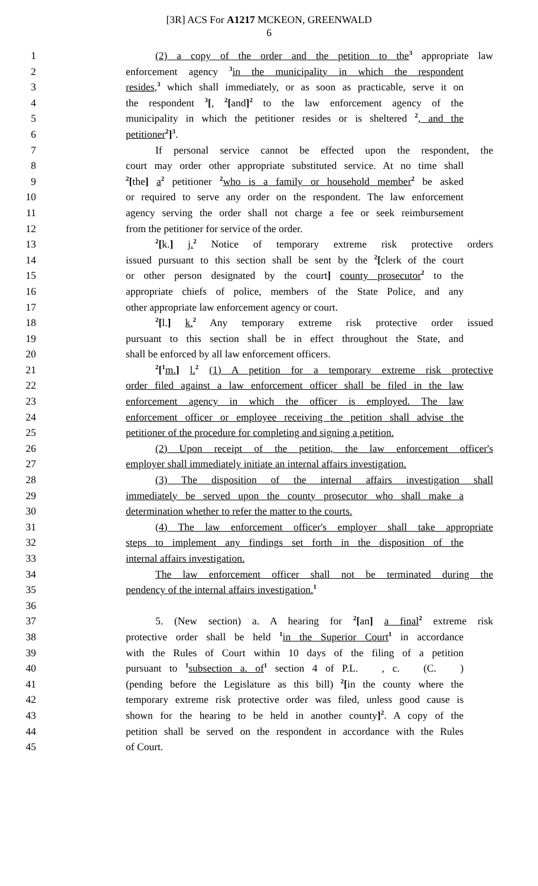[3R] ACS For A1217 MCKEON, GREENWALD
6
1 (2) a copy of the order and the petition to the<sup>3</sup> appropriate law
2 enforcement agency <sup>3</sup>in the municipality in which the respondent
3 resides,<sup>3</sup> which shall immediately, or as soon as practicable, serve it on
4 the respondent <sup>3</sup>[, <sup>2</sup>[and]<sup>2</sup> to the law enforcement agency of the
5 municipality in which the petitioner resides or is sheltered <sup>2</sup>, and the
6 petitioner<sup>2</sup>]<sup>3</sup>.
7 If personal service cannot be effected upon the respondent, the
8 court may order other appropriate substituted service. At no time shall
9<sup>2</sup>[the] a<sup>2</sup> petitioner <sup>2</sup>who is a family or household member<sup>2</sup> be asked
10 or required to serve any order on the respondent. The law enforcement
11 agency serving the order shall not charge a fee or seek reimbursement
12 from the petitioner for service of the order.
13<sup>2</sup>[k.] j.<sup>2</sup> Notice of temporary extreme risk protective orders
14 issued pursuant to this section shall be sent by the <sup>2</sup>[clerk of the court
15 or other person designated by the court] county prosecutor<sup>2</sup> to the
16 appropriate chiefs of police, members of the State Police, and any
17 other appropriate law enforcement agency or court.
18<sup>2</sup>[l.] k.<sup>2</sup> Any temporary extreme risk protective order issued
19 pursuant to this section shall be in effect throughout the State, and
20 shall be enforced by all law enforcement officers.
21<sup>2</sup>[<sup>1</sup>m.] l.<sup>2</sup> (1) A petition for a temporary extreme risk protective
22 order filed against a law enforcement officer shall be filed in the law
23 enforcement agency in which the officer is employed. The law
24 enforcement officer or employee receiving the petition shall advise the
25 petitioner of the procedure for completing and signing a petition.
26 (2) Upon receipt of the petition, the law enforcement officer's
27 employer shall immediately initiate an internal affairs investigation.
28 (3) The disposition of the internal affairs investigation shall
29 immediately be served upon the county prosecutor who shall make a
30 determination whether to refer the matter to the courts.
31 (4) The law enforcement officer's employer shall take appropriate
32 steps to implement any findings set forth in the disposition of the
33 internal affairs investigation.
34 The law enforcement officer shall not be terminated during the
35 pendency of the internal affairs investigation.<sup>1</sup>
36 37 5. (New section) a. A hearing for <sup>2</sup>[an] a final<sup>2</sup> extreme risk
38 protective order shall be held <sup>1</sup>in the Superior Court<sup>1</sup> in accordance
39 with the Rules of Court within 10 days of the filing of a petition
40 pursuant to <sup>1</sup>subsection a. of<sup>1</sup> section 4 of P.L. , c. (C. )
41 (pending before the Legislature as this bill) <sup>2</sup>[in the county where the
42 temporary extreme risk protective order was filed, unless good cause is
43 shown for the hearing to be held in another county]<sup>2</sup>. A copy of the
44 petition shall be served on the respondent in accordance with the Rules
45 of Court.